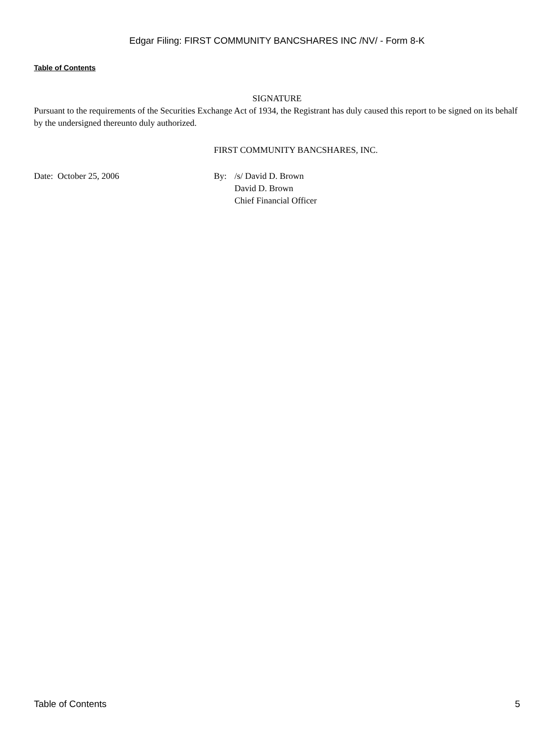Edgar Filing: FIRST COMMUNITY BANCSHARES INC /NV/ - Form 8-K
Table of Contents
SIGNATURE
Pursuant to the requirements of the Securities Exchange Act of 1934, the Registrant has duly caused this report to be signed on its behalf by the undersigned thereunto duly authorized.
FIRST COMMUNITY BANCSHARES, INC.
Date: October 25, 2006 By: /s/ David D. Brown
David D. Brown
Chief Financial Officer
Table of Contents 5